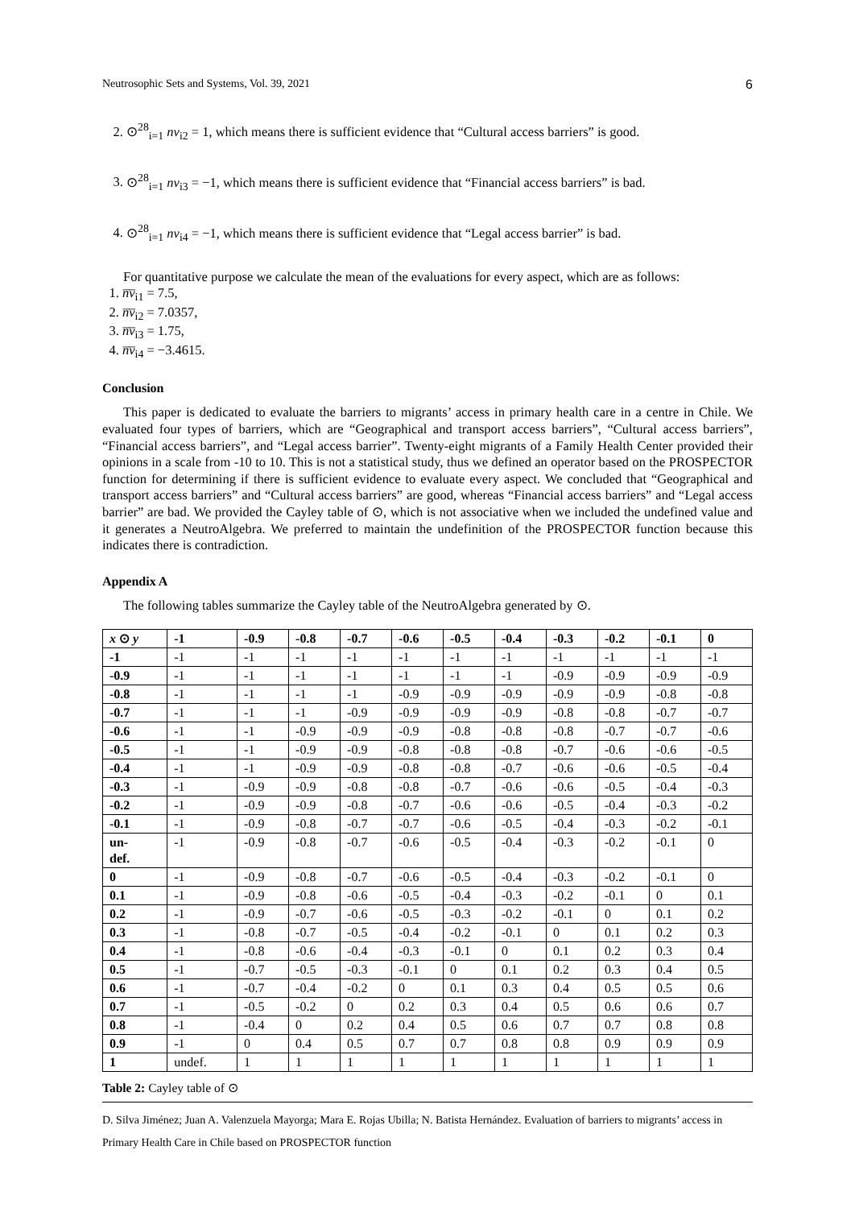Neutrosophic Sets and Systems, Vol. 39, 2021 6
2. ⊙<sup>28</sup><sub>i=1</sub> nv<sub>i2</sub> = 1, which means there is sufficient evidence that “Cultural access barriers” is good.
3. ⊙<sup>28</sup><sub>i=1</sub> nv<sub>i3</sub> = −1, which means there is sufficient evidence that “Financial access barriers” is bad.
4. ⊙<sup>28</sup><sub>i=1</sub> nv<sub>i4</sub> = −1, which means there is sufficient evidence that “Legal access barrier” is bad.
For quantitative purpose we calculate the mean of the evaluations for every aspect, which are as follows:
1. n̅v̅<sub>i1</sub> = 7.5,
2. n̅v̅<sub>i2</sub> = 7.0357,
3. n̅v̅<sub>i3</sub> = 1.75,
4. n̅v̅<sub>i4</sub> = −3.4615.
Conclusion
This paper is dedicated to evaluate the barriers to migrants’ access in primary health care in a centre in Chile. We evaluated four types of barriers, which are “Geographical and transport access barriers”, “Cultural access barriers”, “Financial access barriers”, and “Legal access barrier”. Twenty-eight migrants of a Family Health Center provided their opinions in a scale from -10 to 10. This is not a statistical study, thus we defined an operator based on the PROSPECTOR function for determining if there is sufficient evidence to evaluate every aspect. We concluded that “Geographical and transport access barriers” and “Cultural access barriers” are good, whereas “Financial access barriers” and “Legal access barrier” are bad. We provided the Cayley table of ⊙, which is not associative when we included the undefined value and it generates a NeutroAlgebra. We preferred to maintain the undefinition of the PROSPECTOR function because this indicates there is contradiction.
Appendix A
The following tables summarize the Cayley table of the NeutroAlgebra generated by ⊙.
| x ⊙ y | -1 | -0.9 | -0.8 | -0.7 | -0.6 | -0.5 | -0.4 | -0.3 | -0.2 | -0.1 | 0 |
| --- | --- | --- | --- | --- | --- | --- | --- | --- | --- | --- | --- |
| -1 | -1 | -1 | -1 | -1 | -1 | -1 | -1 | -1 | -1 | -1 | -1 |
| -0.9 | -1 | -1 | -1 | -1 | -1 | -1 | -1 | -0.9 | -0.9 | -0.9 | -0.9 |
| -0.8 | -1 | -1 | -1 | -1 | -0.9 | -0.9 | -0.9 | -0.9 | -0.9 | -0.8 | -0.8 |
| -0.7 | -1 | -1 | -1 | -0.9 | -0.9 | -0.9 | -0.9 | -0.8 | -0.8 | -0.7 | -0.7 |
| -0.6 | -1 | -1 | -0.9 | -0.9 | -0.9 | -0.8 | -0.8 | -0.8 | -0.7 | -0.7 | -0.6 |
| -0.5 | -1 | -1 | -0.9 | -0.9 | -0.8 | -0.8 | -0.8 | -0.7 | -0.6 | -0.6 | -0.5 |
| -0.4 | -1 | -1 | -0.9 | -0.9 | -0.8 | -0.8 | -0.7 | -0.6 | -0.6 | -0.5 | -0.4 |
| -0.3 | -1 | -0.9 | -0.9 | -0.8 | -0.8 | -0.7 | -0.6 | -0.6 | -0.5 | -0.4 | -0.3 |
| -0.2 | -1 | -0.9 | -0.9 | -0.8 | -0.7 | -0.6 | -0.6 | -0.5 | -0.4 | -0.3 | -0.2 |
| -0.1 | -1 | -0.9 | -0.8 | -0.7 | -0.7 | -0.6 | -0.5 | -0.4 | -0.3 | -0.2 | -0.1 |
| un- def. | -1 | -0.9 | -0.8 | -0.7 | -0.6 | -0.5 | -0.4 | -0.3 | -0.2 | -0.1 | 0 |
| 0 | -1 | -0.9 | -0.8 | -0.7 | -0.6 | -0.5 | -0.4 | -0.3 | -0.2 | -0.1 | 0 |
| 0.1 | -1 | -0.9 | -0.8 | -0.6 | -0.5 | -0.4 | -0.3 | -0.2 | -0.1 | 0 | 0.1 |
| 0.2 | -1 | -0.9 | -0.7 | -0.6 | -0.5 | -0.3 | -0.2 | -0.1 | 0 | 0.1 | 0.2 |
| 0.3 | -1 | -0.8 | -0.7 | -0.5 | -0.4 | -0.2 | -0.1 | 0 | 0.1 | 0.2 | 0.3 |
| 0.4 | -1 | -0.8 | -0.6 | -0.4 | -0.3 | -0.1 | 0 | 0.1 | 0.2 | 0.3 | 0.4 |
| 0.5 | -1 | -0.7 | -0.5 | -0.3 | -0.1 | 0 | 0.1 | 0.2 | 0.3 | 0.4 | 0.5 |
| 0.6 | -1 | -0.7 | -0.4 | -0.2 | 0 | 0.1 | 0.3 | 0.4 | 0.5 | 0.5 | 0.6 |
| 0.7 | -1 | -0.5 | -0.2 | 0 | 0.2 | 0.3 | 0.4 | 0.5 | 0.6 | 0.6 | 0.7 |
| 0.8 | -1 | -0.4 | 0 | 0.2 | 0.4 | 0.5 | 0.6 | 0.7 | 0.7 | 0.8 | 0.8 |
| 0.9 | -1 | 0 | 0.4 | 0.5 | 0.7 | 0.7 | 0.8 | 0.8 | 0.9 | 0.9 | 0.9 |
| 1 | undef. | 1 | 1 | 1 | 1 | 1 | 1 | 1 | 1 | 1 | 1 |
Table 2: Cayley table of ⊙
D. Silva Jiménez; Juan A. Valenzuela Mayorga; Mara E. Rojas Ubilla; N. Batista Hernández. Evaluation of barriers to migrants’ access in Primary Health Care in Chile based on PROSPECTOR function